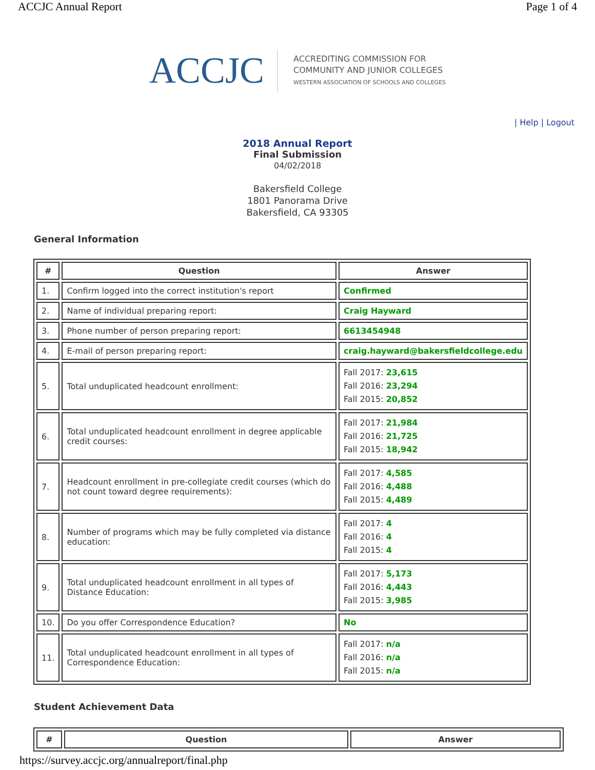ACCJC Annual Report Page 1 of 4
ACCJC
ACCREDITING COMMISSION FOR
COMMUNITY AND JUNIOR COLLEGES
WESTERN ASSOCIATION OF SCHOOLS AND COLLEGES
| Help | Logout
2018 Annual Report
Final Submission
04/02/2018
Bakersfield College
1801 Panorama Drive
Bakersfield, CA 93305
General Information
| # | Question | Answer |
| --- | --- | --- |
| 1. | Confirm logged into the correct institution's report | Confirmed |
| 2. | Name of individual preparing report: | Craig Hayward |
| 3. | Phone number of person preparing report: | 6613454948 |
| 4. | E-mail of person preparing report: | craig.hayward@bakersfieldcollege.edu |
| 5. | Total unduplicated headcount enrollment: | Fall 2017: 23,615 Fall 2016: 23,294 Fall 2015: 20,852 |
| 6. | Total unduplicated headcount enrollment in degree applicable credit courses: | Fall 2017: 21,984 Fall 2016: 21,725 Fall 2015: 18,942 |
| 7. | Headcount enrollment in pre-collegiate credit courses (which do not count toward degree requirements): | Fall 2017: 4,585 Fall 2016: 4,488 Fall 2015: 4,489 |
| 8. | Number of programs which may be fully completed via distance education: | Fall 2017: 4 Fall 2016: 4 Fall 2015: 4 |
| 9. | Total unduplicated headcount enrollment in all types of Distance Education: | Fall 2017: 5,173 Fall 2016: 4,443 Fall 2015: 3,985 |
| 10. | Do you offer Correspondence Education? | No |
| 11. | Total unduplicated headcount enrollment in all types of Correspondence Education: | Fall 2017: n/a Fall 2016: n/a Fall 2015: n/a |
Student Achievement Data
| # | Question | Answer |
| --- | --- | --- |
https://survey.accjc.org/annualreport/final.php